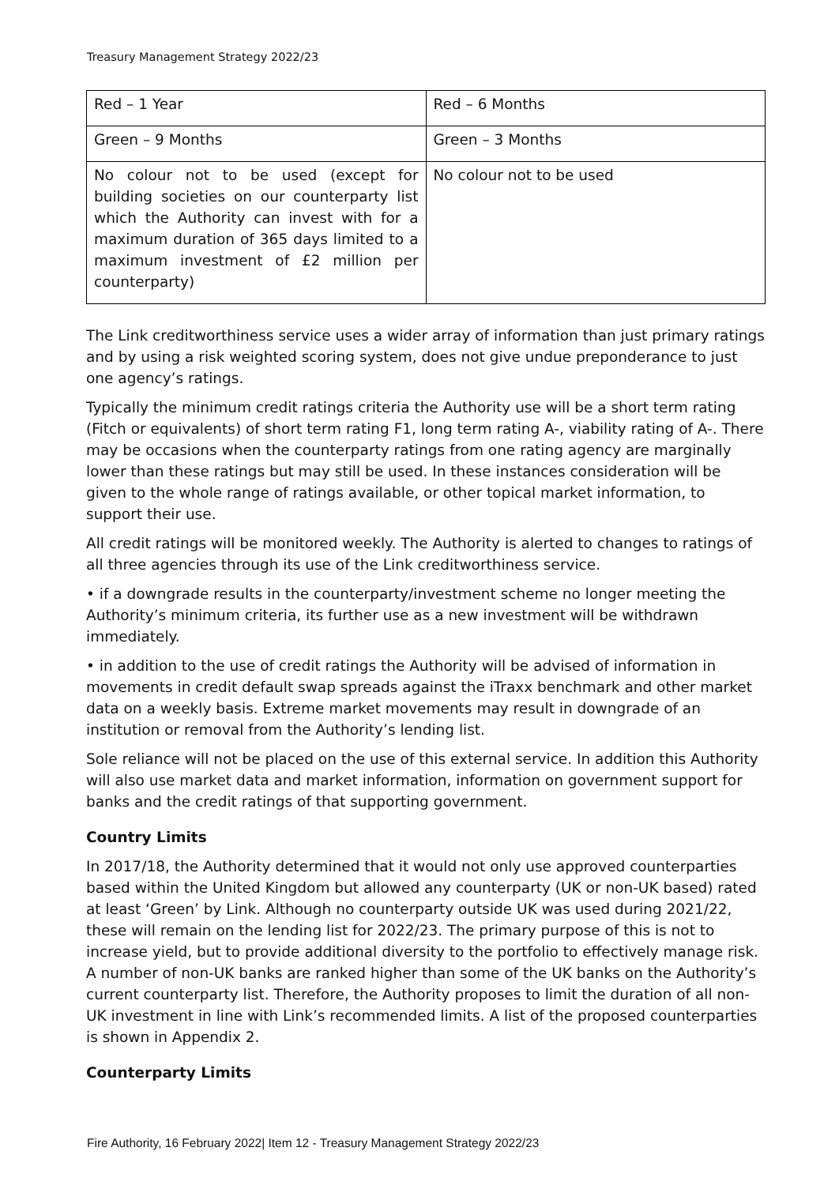Treasury Management Strategy 2022/23
| Red – 1 Year | Red – 6 Months |
| Green – 9 Months | Green – 3 Months |
| No colour not to be used (except for building societies on our counterparty list which the Authority can invest with for a maximum duration of 365 days limited to a maximum investment of £2 million per counterparty) | No colour not to be used |
The Link creditworthiness service uses a wider array of information than just primary ratings and by using a risk weighted scoring system, does not give undue preponderance to just one agency’s ratings.
Typically the minimum credit ratings criteria the Authority use will be a short term rating (Fitch or equivalents) of short term rating F1, long term rating A-, viability rating of A-. There may be occasions when the counterparty ratings from one rating agency are marginally lower than these ratings but may still be used. In these instances consideration will be given to the whole range of ratings available, or other topical market information, to support their use.
All credit ratings will be monitored weekly. The Authority is alerted to changes to ratings of all three agencies through its use of the Link creditworthiness service.
• if a downgrade results in the counterparty/investment scheme no longer meeting the Authority’s minimum criteria, its further use as a new investment will be withdrawn immediately.
• in addition to the use of credit ratings the Authority will be advised of information in movements in credit default swap spreads against the iTraxx benchmark and other market data on a weekly basis. Extreme market movements may result in downgrade of an institution or removal from the Authority’s lending list.
Sole reliance will not be placed on the use of this external service. In addition this Authority will also use market data and market information, information on government support for banks and the credit ratings of that supporting government.
Country Limits
In 2017/18, the Authority determined that it would not only use approved counterparties based within the United Kingdom but allowed any counterparty (UK or non-UK based) rated at least ‘Green’ by Link. Although no counterparty outside UK was used during 2021/22, these will remain on the lending list for 2022/23. The primary purpose of this is not to increase yield, but to provide additional diversity to the portfolio to effectively manage risk. A number of non-UK banks are ranked higher than some of the UK banks on the Authority’s current counterparty list. Therefore, the Authority proposes to limit the duration of all non-UK investment in line with Link’s recommended limits. A list of the proposed counterparties is shown in Appendix 2.
Counterparty Limits
Fire Authority, 16 February 2022| Item 12 - Treasury Management Strategy 2022/23